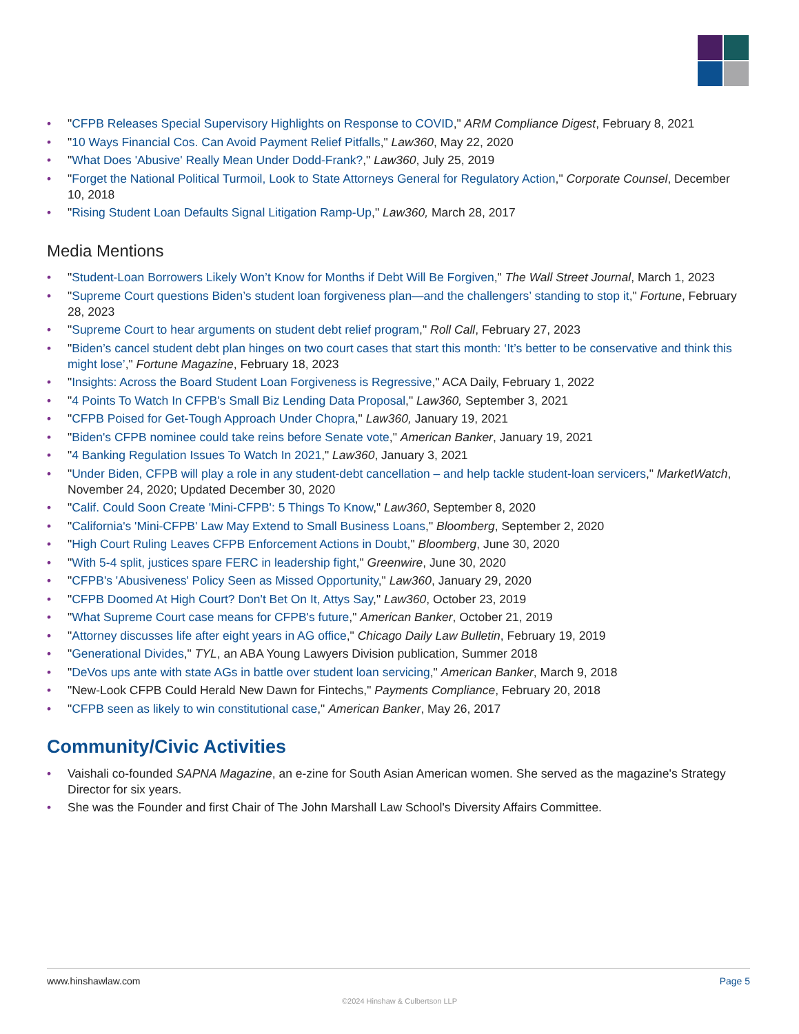• "CFPB Releases Special Supervisory Highlights on Response to COVID," ARM Compliance Digest, February 8, 2021
• "10 Ways Financial Cos. Can Avoid Payment Relief Pitfalls," Law360, May 22, 2020
• "What Does 'Abusive' Really Mean Under Dodd-Frank?," Law360, July 25, 2019
• "Forget the National Political Turmoil, Look to State Attorneys General for Regulatory Action," Corporate Counsel, December 10, 2018
• "Rising Student Loan Defaults Signal Litigation Ramp-Up," Law360, March 28, 2017
Media Mentions
• "Student-Loan Borrowers Likely Won’t Know for Months if Debt Will Be Forgiven," The Wall Street Journal, March 1, 2023
• "Supreme Court questions Biden’s student loan forgiveness plan—and the challengers’ standing to stop it," Fortune, February 28, 2023
• "Supreme Court to hear arguments on student debt relief program," Roll Call, February 27, 2023
• "Biden’s cancel student debt plan hinges on two court cases that start this month: ‘It’s better to be conservative and think this might lose’," Fortune Magazine, February 18, 2023
• "Insights: Across the Board Student Loan Forgiveness is Regressive," ACA Daily, February 1, 2022
• "4 Points To Watch In CFPB's Small Biz Lending Data Proposal," Law360, September 3, 2021
• "CFPB Poised for Get-Tough Approach Under Chopra," Law360, January 19, 2021
• "Biden's CFPB nominee could take reins before Senate vote," American Banker, January 19, 2021
• "4 Banking Regulation Issues To Watch In 2021," Law360, January 3, 2021
• "Under Biden, CFPB will play a role in any student-debt cancellation – and help tackle student-loan servicers," MarketWatch, November 24, 2020; Updated December 30, 2020
• "Calif. Could Soon Create 'Mini-CFPB': 5 Things To Know," Law360, September 8, 2020
• "California's 'Mini-CFPB' Law May Extend to Small Business Loans," Bloomberg, September 2, 2020
• "High Court Ruling Leaves CFPB Enforcement Actions in Doubt," Bloomberg, June 30, 2020
• "With 5-4 split, justices spare FERC in leadership fight," Greenwire, June 30, 2020
• "CFPB's 'Abusiveness' Policy Seen as Missed Opportunity," Law360, January 29, 2020
• "CFPB Doomed At High Court? Don't Bet On It, Attys Say," Law360, October 23, 2019
• "What Supreme Court case means for CFPB's future," American Banker, October 21, 2019
• "Attorney discusses life after eight years in AG office," Chicago Daily Law Bulletin, February 19, 2019
• "Generational Divides," TYL, an ABA Young Lawyers Division publication, Summer 2018
• "DeVos ups ante with state AGs in battle over student loan servicing," American Banker, March 9, 2018
• "New-Look CFPB Could Herald New Dawn for Fintechs," Payments Compliance, February 20, 2018
• "CFPB seen as likely to win constitutional case," American Banker, May 26, 2017
Community/Civic Activities
• Vaishali co-founded SAPNA Magazine, an e-zine for South Asian American women. She served as the magazine's Strategy Director for six years.
• She was the Founder and first Chair of The John Marshall Law School's Diversity Affairs Committee.
www.hinshawlaw.com Page 5
©2024 Hinshaw & Culbertson LLP